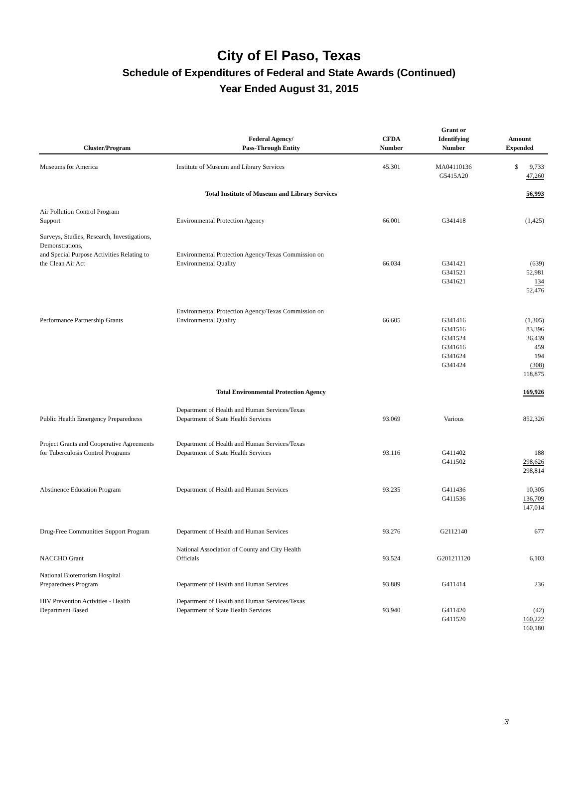City of El Paso, Texas
Schedule of Expenditures of Federal and State Awards (Continued)
Year Ended August 31, 2015
| Cluster/Program | Federal Agency/ Pass-Through Entity | CFDA Number | Grant or Identifying Number | Amount Expended |
| --- | --- | --- | --- | --- |
| Museums for America | Institute of Museum and Library Services | 45.301 | MA04110136 G5415A20 | $ 9,733 47,260 |
| | Total Institute of Museum and Library Services | | | 56,993 |
| Air Pollution Control Program Support | Environmental Protection Agency | 66.001 | G341418 | (1,425) |
| Surveys, Studies, Research, Investigations, Demonstrations, and Special Purpose Activities Relating to the Clean Air Act | Environmental Protection Agency/Texas Commission on Environmental Quality | 66.034 | G341421 G341521 G341621 | (639) 52,981 134 52,476 |
| Performance Partnership Grants | Environmental Protection Agency/Texas Commission on Environmental Quality | 66.605 | G341416 G341516 G341524 G341616 G341624 G341424 | (1,305) 83,396 36,439 459 194 (308) 118,875 |
| | Total Environmental Protection Agency | | | 169,926 |
| Public Health Emergency Preparedness | Department of Health and Human Services/Texas Department of State Health Services | 93.069 | Various | 852,326 |
| Project Grants and Cooperative Agreements for Tuberculosis Control Programs | Department of Health and Human Services/Texas Department of State Health Services | 93.116 | G411402 G411502 | 188 298,626 298,814 |
| Abstinence Education Program | Department of Health and Human Services | 93.235 | G411436 G411536 | 10,305 136,709 147,014 |
| Drug-Free Communities Support Program | Department of Health and Human Services | 93.276 | G2112140 | 677 |
| NACCHO Grant | National Association of County and City Health Officials | 93.524 | G201211120 | 6,103 |
| National Bioterrorism Hospital Preparedness Program | Department of Health and Human Services | 93.889 | G411414 | 236 |
| HIV Prevention Activities - Health Department Based | Department of Health and Human Services/Texas Department of State Health Services | 93.940 | G411420 G411520 | (42) 160,222 160,180 |
3